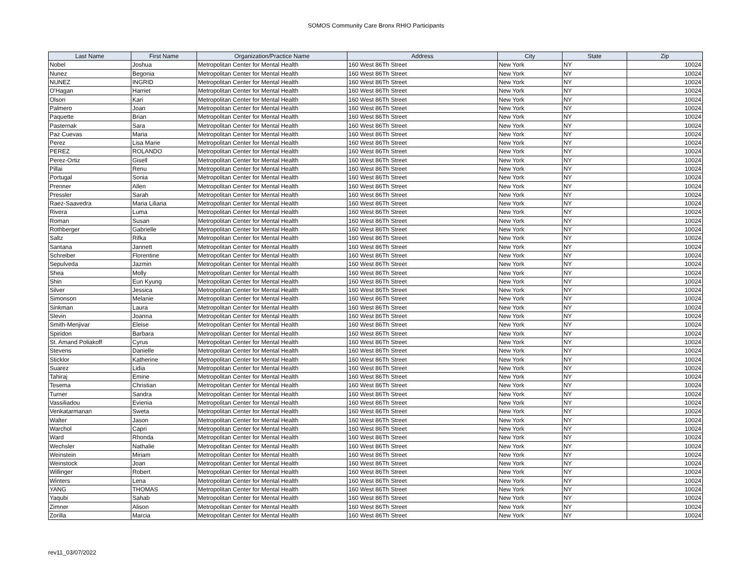SOMOS Community Care Bronx RHIO Participants
| Last Name | First Name | Organization/Practice Name | Address | City | State | Zip |
| --- | --- | --- | --- | --- | --- | --- |
| Nobel | Joshua | Metropolitan Center for Mental Health | 160 West 86Th Street | New York | NY | 10024 |
| Nunez | Begonia | Metropolitan Center for Mental Health | 160 West 86Th Street | New York | NY | 10024 |
| NUNEZ | INGRID | Metropolitan Center for Mental Health | 160 West 86Th Street | New York | NY | 10024 |
| O'Hagan | Harriet | Metropolitan Center for Mental Health | 160 West 86Th Street | New York | NY | 10024 |
| Olson | Kari | Metropolitan Center for Mental Health | 160 West 86Th Street | New York | NY | 10024 |
| Palmero | Joan | Metropolitan Center for Mental Health | 160 West 86Th Street | New York | NY | 10024 |
| Paquette | Brian | Metropolitan Center for Mental Health | 160 West 86Th Street | New York | NY | 10024 |
| Pasternak | Sara | Metropolitan Center for Mental Health | 160 West 86Th Street | New York | NY | 10024 |
| Paz Cuevas | Maria | Metropolitan Center for Mental Health | 160 West 86Th Street | New York | NY | 10024 |
| Perez | Lisa Marie | Metropolitan Center for Mental Health | 160 West 86Th Street | New York | NY | 10024 |
| PEREZ | ROLANDO | Metropolitan Center for Mental Health | 160 West 86Th Street | New York | NY | 10024 |
| Perez-Ortiz | Gisell | Metropolitan Center for Mental Health | 160 West 86Th Street | New York | NY | 10024 |
| Pillai | Renu | Metropolitan Center for Mental Health | 160 West 86Th Street | New York | NY | 10024 |
| Portugal | Sonia | Metropolitan Center for Mental Health | 160 West 86Th Street | New York | NY | 10024 |
| Prenner | Allen | Metropolitan Center for Mental Health | 160 West 86Th Street | New York | NY | 10024 |
| Pressler | Sarah | Metropolitan Center for Mental Health | 160 West 86Th Street | New York | NY | 10024 |
| Raez-Saavedra | Maria Liliana | Metropolitan Center for Mental Health | 160 West 86Th Street | New York | NY | 10024 |
| Rivera | Luma | Metropolitan Center for Mental Health | 160 West 86Th Street | New York | NY | 10024 |
| Roman | Susan | Metropolitan Center for Mental Health | 160 West 86Th Street | New York | NY | 10024 |
| Rothberger | Gabrielle | Metropolitan Center for Mental Health | 160 West 86Th Street | New York | NY | 10024 |
| Saltz | Rifka | Metropolitan Center for Mental Health | 160 West 86Th Street | New York | NY | 10024 |
| Santana | Jannett | Metropolitan Center for Mental Health | 160 West 86Th Street | New York | NY | 10024 |
| Schreiber | Florentine | Metropolitan Center for Mental Health | 160 West 86Th Street | New York | NY | 10024 |
| Sepulveda | Jazmin | Metropolitan Center for Mental Health | 160 West 86Th Street | New York | NY | 10024 |
| Shea | Molly | Metropolitan Center for Mental Health | 160 West 86Th Street | New York | NY | 10024 |
| Shin | Eun Kyung | Metropolitan Center for Mental Health | 160 West 86Th Street | New York | NY | 10024 |
| Silver | Jessica | Metropolitan Center for Mental Health | 160 West 86Th Street | New York | NY | 10024 |
| Simonson | Melanie | Metropolitan Center for Mental Health | 160 West 86Th Street | New York | NY | 10024 |
| Sinkman | Laura | Metropolitan Center for Mental Health | 160 West 86Th Street | New York | NY | 10024 |
| Slevin | Joanna | Metropolitan Center for Mental Health | 160 West 86Th Street | New York | NY | 10024 |
| Smith-Menjivar | Eleise | Metropolitan Center for Mental Health | 160 West 86Th Street | New York | NY | 10024 |
| Spiridon | Barbara | Metropolitan Center for Mental Health | 160 West 86Th Street | New York | NY | 10024 |
| St. Amand Poliakoff | Cyrus | Metropolitan Center for Mental Health | 160 West 86Th Street | New York | NY | 10024 |
| Stevens | Danielle | Metropolitan Center for Mental Health | 160 West 86Th Street | New York | NY | 10024 |
| Sticklor | Katherine | Metropolitan Center for Mental Health | 160 West 86Th Street | New York | NY | 10024 |
| Suarez | Lidia | Metropolitan Center for Mental Health | 160 West 86Th Street | New York | NY | 10024 |
| Tahiraj | Emine | Metropolitan Center for Mental Health | 160 West 86Th Street | New York | NY | 10024 |
| Tesema | Christian | Metropolitan Center for Mental Health | 160 West 86Th Street | New York | NY | 10024 |
| Turner | Sandra | Metropolitan Center for Mental Health | 160 West 86Th Street | New York | NY | 10024 |
| Vassiliadou | Evienia | Metropolitan Center for Mental Health | 160 West 86Th Street | New York | NY | 10024 |
| Venkatarmanan | Sweta | Metropolitan Center for Mental Health | 160 West 86Th Street | New York | NY | 10024 |
| Walter | Jason | Metropolitan Center for Mental Health | 160 West 86Th Street | New York | NY | 10024 |
| Warchol | Capri | Metropolitan Center for Mental Health | 160 West 86Th Street | New York | NY | 10024 |
| Ward | Rhonda | Metropolitan Center for Mental Health | 160 West 86Th Street | New York | NY | 10024 |
| Wechsler | Nathalie | Metropolitan Center for Mental Health | 160 West 86Th Street | New York | NY | 10024 |
| Weinstein | Miriam | Metropolitan Center for Mental Health | 160 West 86Th Street | New York | NY | 10024 |
| Weinstock | Joan | Metropolitan Center for Mental Health | 160 West 86Th Street | New York | NY | 10024 |
| Willinger | Robert | Metropolitan Center for Mental Health | 160 West 86Th Street | New York | NY | 10024 |
| Winters | Lena | Metropolitan Center for Mental Health | 160 West 86Th Street | New York | NY | 10024 |
| YANG | THOMAS | Metropolitan Center for Mental Health | 160 West 86Th Street | New York | NY | 10024 |
| Yaqubi | Sahab | Metropolitan Center for Mental Health | 160 West 86Th Street | New York | NY | 10024 |
| Zimner | Alison | Metropolitan Center for Mental Health | 160 West 86Th Street | New York | NY | 10024 |
| Zorilla | Marcia | Metropolitan Center for Mental Health | 160 West 86Th Street | New York | NY | 10024 |
rev11_03/07/2022